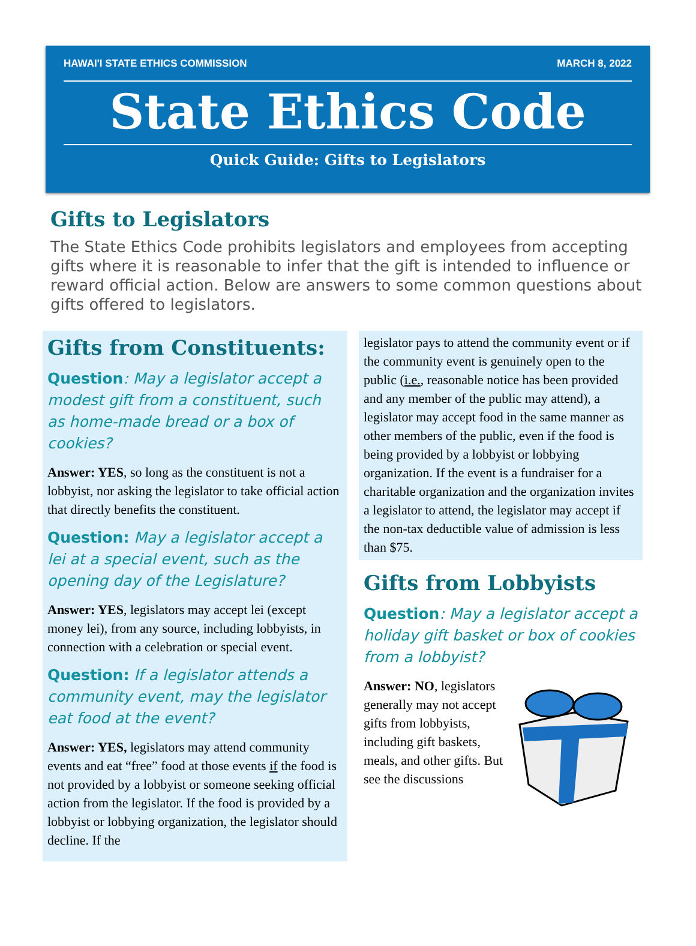HAWAI'I STATE ETHICS COMMISSION MARCH 8, 2022
State Ethics Code
Quick Guide: Gifts to Legislators
Gifts to Legislators
The State Ethics Code prohibits legislators and employees from accepting gifts where it is reasonable to infer that the gift is intended to influence or reward official action. Below are answers to some common questions about gifts offered to legislators.
Gifts from Constituents:
Question: May a legislator accept a modest gift from a constituent, such as home-made bread or a box of cookies?
Answer: YES, so long as the constituent is not a lobbyist, nor asking the legislator to take official action that directly benefits the constituent.
Question: May a legislator accept a lei at a special event, such as the opening day of the Legislature?
Answer: YES, legislators may accept lei (except money lei), from any source, including lobbyists, in connection with a celebration or special event.
Question: If a legislator attends a community event, may the legislator eat food at the event?
Answer: YES, legislators may attend community events and eat “free” food at those events if the food is not provided by a lobbyist or someone seeking official action from the legislator. If the food is provided by a lobbyist or lobbying organization, the legislator should decline. If the
legislator pays to attend the community event or if the community event is genuinely open to the public (i.e., reasonable notice has been provided and any member of the public may attend), a legislator may accept food in the same manner as other members of the public, even if the food is being provided by a lobbyist or lobbying organization. If the event is a fundraiser for a charitable organization and the organization invites a legislator to attend, the legislator may accept if the non-tax deductible value of admission is less than $75.
Gifts from Lobbyists
Question: May a legislator accept a holiday gift basket or box of cookies from a lobbyist?
Answer: NO, legislators generally may not accept gifts from lobbyists, including gift baskets, meals, and other gifts. But see the discussions